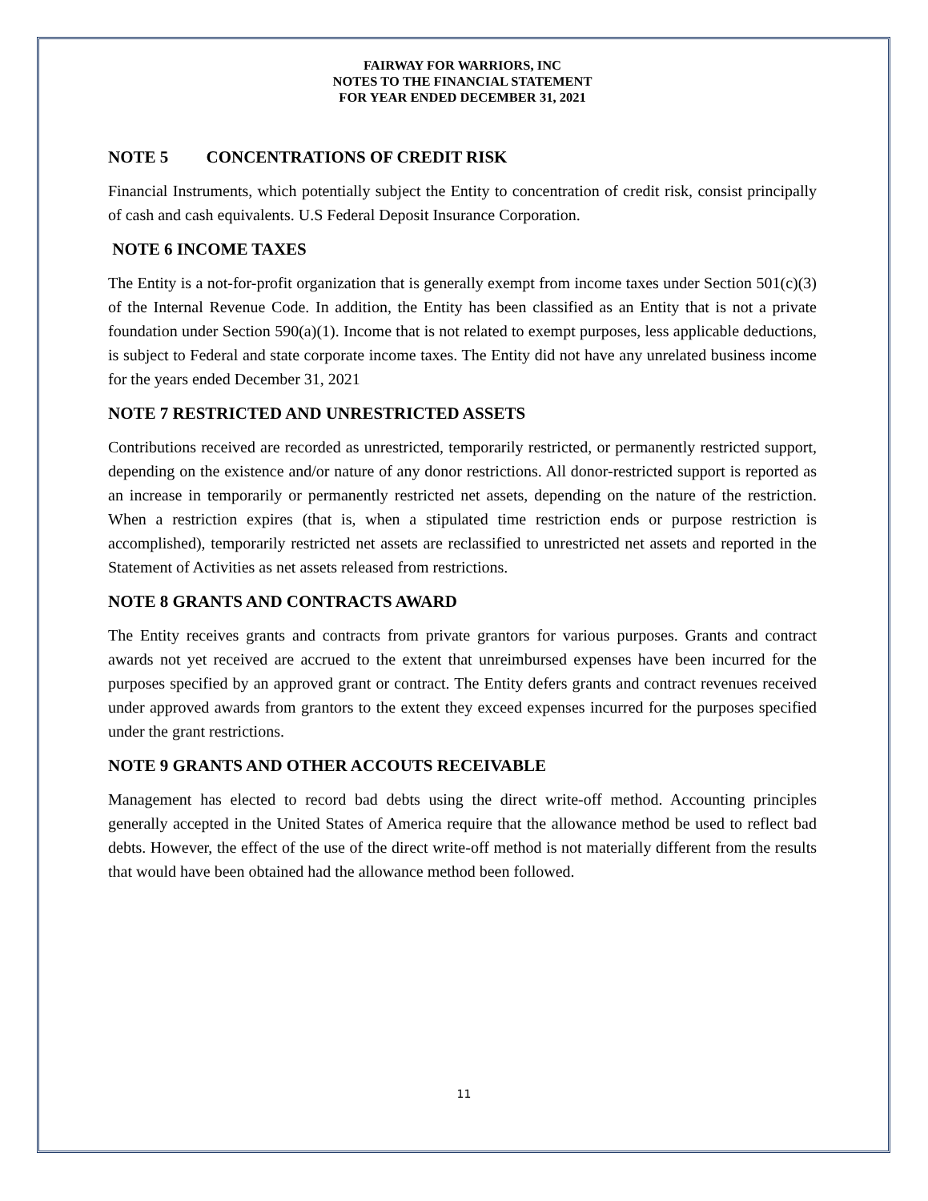FAIRWAY FOR WARRIORS, INC
NOTES TO THE FINANCIAL STATEMENT
FOR YEAR ENDED DECEMBER 31, 2021
NOTE 5 CONCENTRATIONS OF CREDIT RISK
Financial Instruments, which potentially subject the Entity to concentration of credit risk, consist principally of cash and cash equivalents. U.S Federal Deposit Insurance Corporation.
NOTE 6 INCOME TAXES
The Entity is a not-for-profit organization that is generally exempt from income taxes under Section 501(c)(3) of the Internal Revenue Code. In addition, the Entity has been classified as an Entity that is not a private foundation under Section 590(a)(1). Income that is not related to exempt purposes, less applicable deductions, is subject to Federal and state corporate income taxes. The Entity did not have any unrelated business income for the years ended December 31, 2021
NOTE 7 RESTRICTED AND UNRESTRICTED ASSETS
Contributions received are recorded as unrestricted, temporarily restricted, or permanently restricted support, depending on the existence and/or nature of any donor restrictions. All donor-restricted support is reported as an increase in temporarily or permanently restricted net assets, depending on the nature of the restriction. When a restriction expires (that is, when a stipulated time restriction ends or purpose restriction is accomplished), temporarily restricted net assets are reclassified to unrestricted net assets and reported in the Statement of Activities as net assets released from restrictions.
NOTE 8 GRANTS AND CONTRACTS AWARD
The Entity receives grants and contracts from private grantors for various purposes. Grants and contract awards not yet received are accrued to the extent that unreimbursed expenses have been incurred for the purposes specified by an approved grant or contract. The Entity defers grants and contract revenues received under approved awards from grantors to the extent they exceed expenses incurred for the purposes specified under the grant restrictions.
NOTE 9 GRANTS AND OTHER ACCOUTS RECEIVABLE
Management has elected to record bad debts using the direct write-off method. Accounting principles generally accepted in the United States of America require that the allowance method be used to reflect bad debts. However, the effect of the use of the direct write-off method is not materially different from the results that would have been obtained had the allowance method been followed.
11